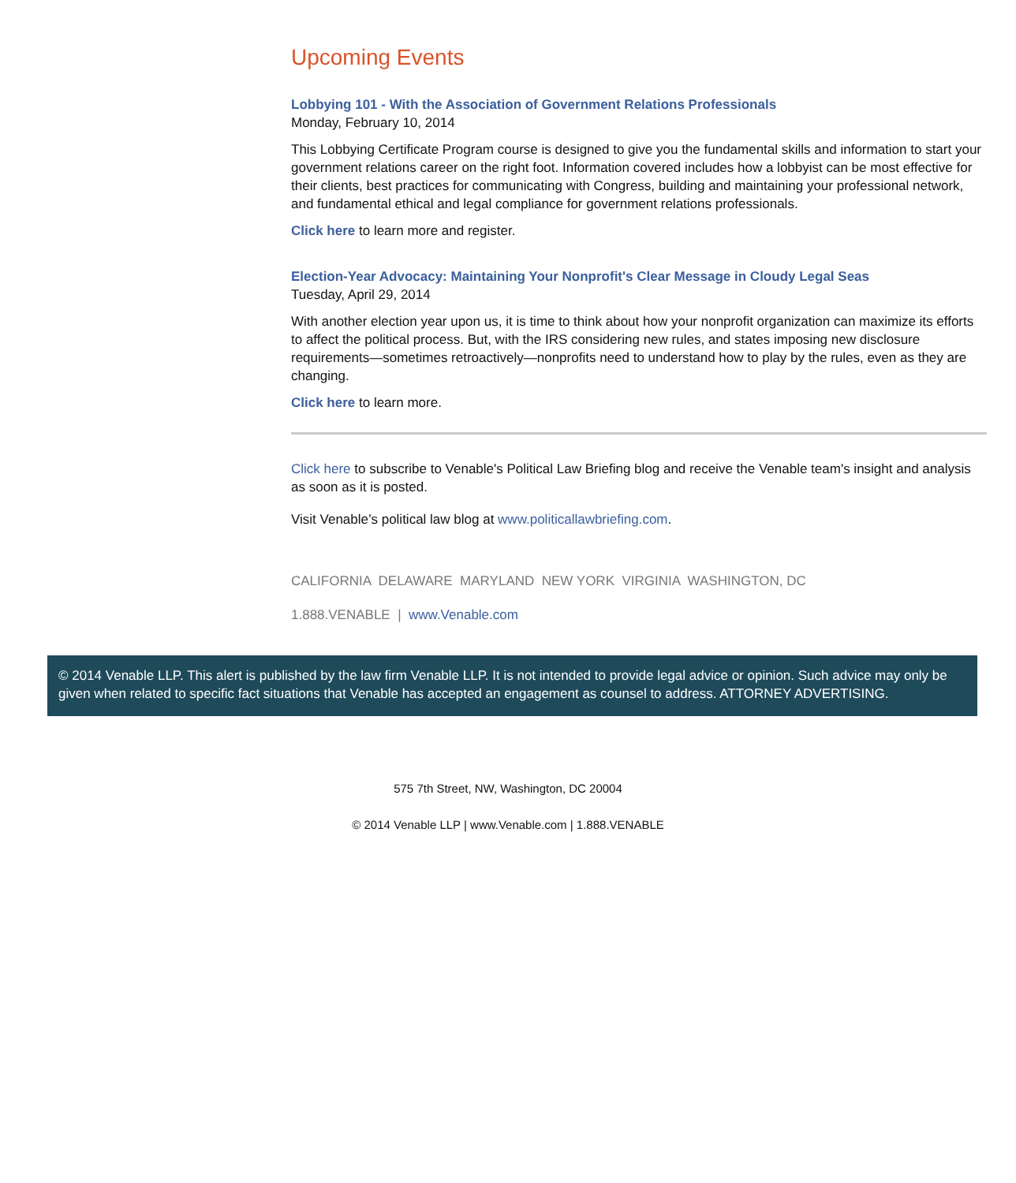Upcoming Events
Lobbying 101 - With the Association of Government Relations Professionals
Monday, February 10, 2014
This Lobbying Certificate Program course is designed to give you the fundamental skills and information to start your government relations career on the right foot. Information covered includes how a lobbyist can be most effective for their clients, best practices for communicating with Congress, building and maintaining your professional network, and fundamental ethical and legal compliance for government relations professionals.
Click here to learn more and register.
Election-Year Advocacy: Maintaining Your Nonprofit's Clear Message in Cloudy Legal Seas
Tuesday, April 29, 2014
With another election year upon us, it is time to think about how your nonprofit organization can maximize its efforts to affect the political process. But, with the IRS considering new rules, and states imposing new disclosure requirements—sometimes retroactively—nonprofits need to understand how to play by the rules, even as they are changing.
Click here to learn more.
Click here to subscribe to Venable's Political Law Briefing blog and receive the Venable team's insight and analysis as soon as it is posted.
Visit Venable’s political law blog at www.politicallawbriefing.com.
CALIFORNIA DELAWARE MARYLAND NEW YORK VIRGINIA WASHINGTON, DC
1.888.VENABLE | www.Venable.com
© 2014 Venable LLP. This alert is published by the law firm Venable LLP. It is not intended to provide legal advice or opinion. Such advice may only be given when related to specific fact situations that Venable has accepted an engagement as counsel to address. ATTORNEY ADVERTISING.
575 7th Street, NW, Washington, DC 20004
© 2014 Venable LLP | www.Venable.com | 1.888.VENABLE